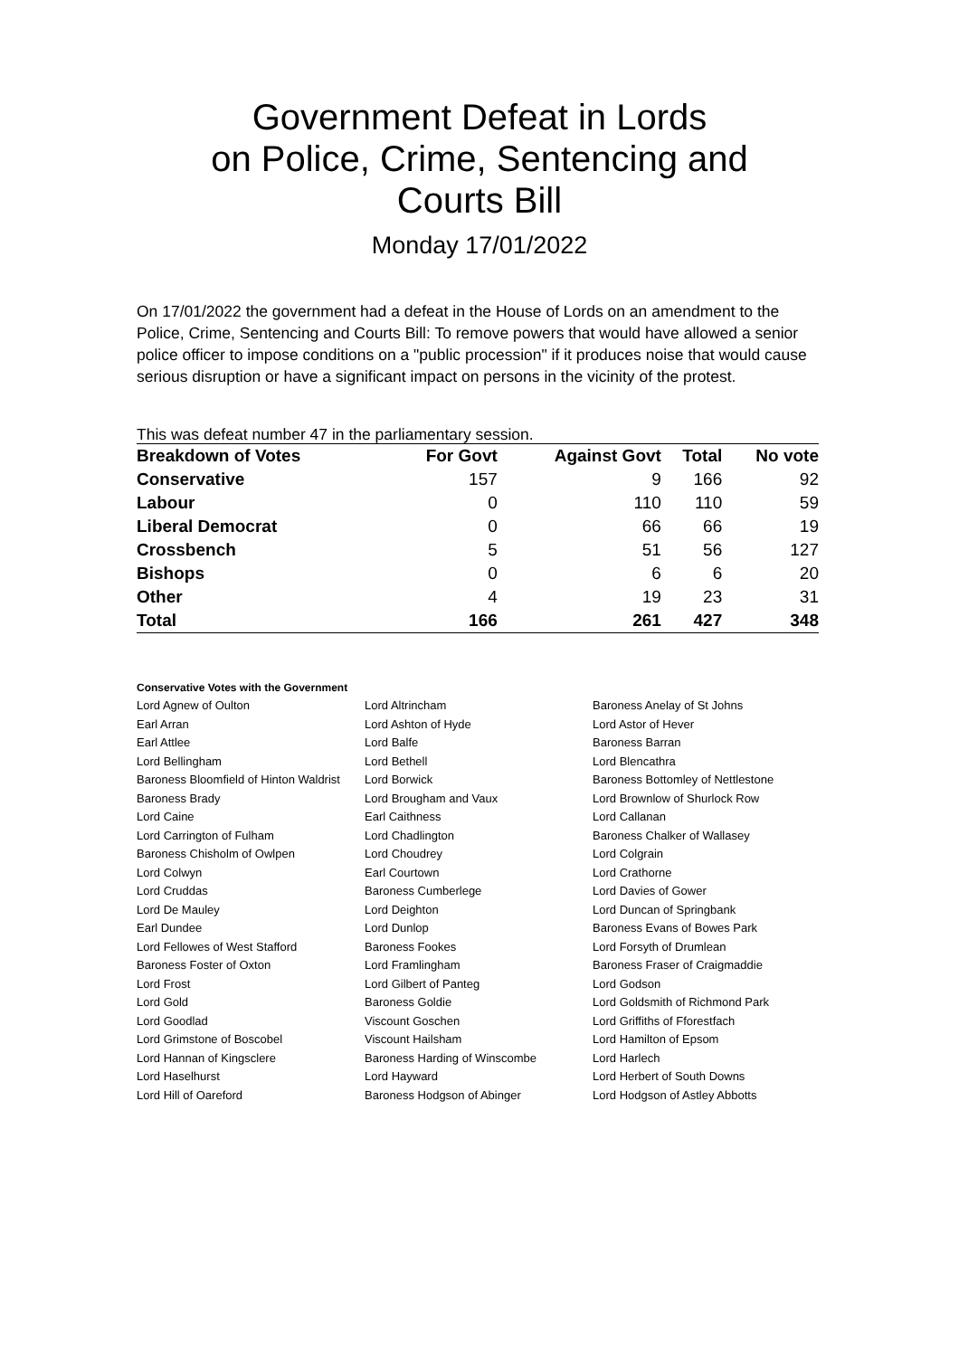Government Defeat in Lords
on Police, Crime, Sentencing and
Courts Bill
Monday 17/01/2022
On 17/01/2022 the government had a defeat in the House of Lords on an amendment to the Police, Crime, Sentencing and Courts Bill: To remove powers that would have allowed a senior police officer to impose conditions on a "public procession" if it produces noise that would cause serious disruption or have a significant impact on persons in the vicinity of the protest.
This was defeat number 47 in the parliamentary session.
| Breakdown of Votes | For Govt | Against Govt | Total | No vote |
| --- | --- | --- | --- | --- |
| Conservative | 157 | 9 | 166 | 92 |
| Labour | 0 | 110 | 110 | 59 |
| Liberal Democrat | 0 | 66 | 66 | 19 |
| Crossbench | 5 | 51 | 56 | 127 |
| Bishops | 0 | 6 | 6 | 20 |
| Other | 4 | 19 | 23 | 31 |
| Total | 166 | 261 | 427 | 348 |
Conservative Votes with the Government
| Lord Agnew of Oulton | Lord Altrincham | Baroness Anelay of St Johns |
| Earl Arran | Lord Ashton of Hyde | Lord Astor of Hever |
| Earl Attlee | Lord Balfe | Baroness Barran |
| Lord Bellingham | Lord Bethell | Lord Blencathra |
| Baroness Bloomfield of Hinton Waldrist | Lord Borwick | Baroness Bottomley of Nettlestone |
| Baroness Brady | Lord Brougham and Vaux | Lord Brownlow of Shurlock Row |
| Lord Caine | Earl Caithness | Lord Callanan |
| Lord Carrington of Fulham | Lord Chadlington | Baroness Chalker of Wallasey |
| Baroness Chisholm of Owlpen | Lord Choudrey | Lord Colgrain |
| Lord Colwyn | Earl Courtown | Lord Crathorne |
| Lord Cruddas | Baroness Cumberlege | Lord Davies of Gower |
| Lord De Mauley | Lord Deighton | Lord Duncan of Springbank |
| Earl Dundee | Lord Dunlop | Baroness Evans of Bowes Park |
| Lord Fellowes of West Stafford | Baroness Fookes | Lord Forsyth of Drumlean |
| Baroness Foster of Oxton | Lord Framlingham | Baroness Fraser of Craigmaddie |
| Lord Frost | Lord Gilbert of Panteg | Lord Godson |
| Lord Gold | Baroness Goldie | Lord Goldsmith of Richmond Park |
| Lord Goodlad | Viscount Goschen | Lord Griffiths of Fforestfach |
| Lord Grimstone of Boscobel | Viscount Hailsham | Lord Hamilton of Epsom |
| Lord Hannan of Kingsclere | Baroness Harding of Winscombe | Lord Harlech |
| Lord Haselhurst | Lord Hayward | Lord Herbert of South Downs |
| Lord Hill of Oareford | Baroness Hodgson of Abinger | Lord Hodgson of Astley Abbotts |